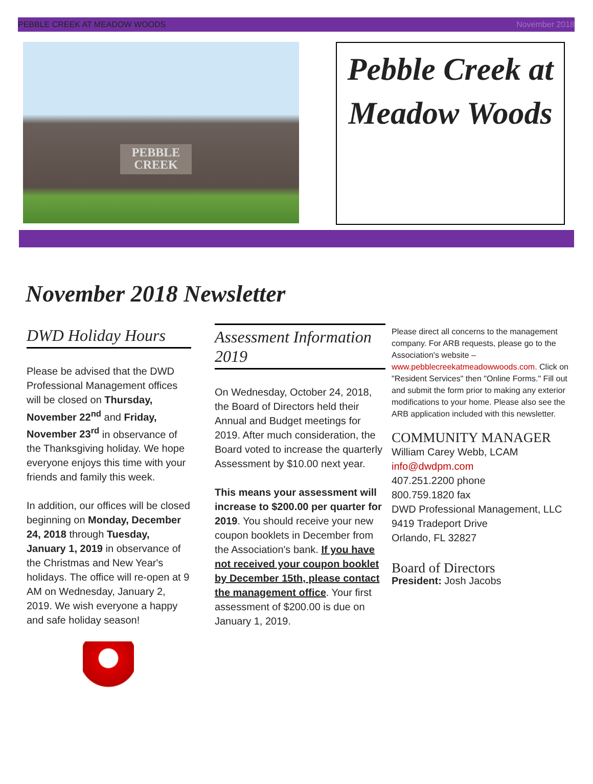PEBBLE CREEK AT MEADOW WOODS November 2018
PEBBLE CREEK
Pebble Creek at Meadow Woods
November 2018 Newsletter
DWD Holiday Hours
Please be advised that the DWD Professional Management offices will be closed on Thursday, November 22<sup>nd</sup> and Friday, November 23<sup>rd</sup> in observance of the Thanksgiving holiday. We hope everyone enjoys this time with your friends and family this week.
In addition, our offices will be closed beginning on Monday, December 24, 2018 through Tuesday, January 1, 2019 in observance of the Christmas and New Year's holidays. The office will re-open at 9 AM on Wednesday, January 2, 2019. We wish everyone a happy and safe holiday season!
Assessment Information 2019
On Wednesday, October 24, 2018, the Board of Directors held their Annual and Budget meetings for 2019. After much consideration, the Board voted to increase the quarterly Assessment by $10.00 next year.
This means your assessment will increase to $200.00 per quarter for 2019. You should receive your new coupon booklets in December from the Association's bank. If you have not received your coupon booklet by December 15th, please contact the management office. Your first assessment of $200.00 is due on January 1, 2019.
Please direct all concerns to the management company. For ARB requests, please go to the Association's website – www.pebblecreekatmeadowwoods.com. Click on "Resident Services" then "Online Forms." Fill out and submit the form prior to making any exterior modifications to your home. Please also see the ARB application included with this newsletter.
COMMUNITY MANAGER
William Carey Webb, LCAM
info@dwdpm.com
407.251.2200 phone
800.759.1820 fax
DWD Professional Management, LLC
9419 Tradeport Drive
Orlando, FL 32827
Board of Directors
President: Josh Jacobs